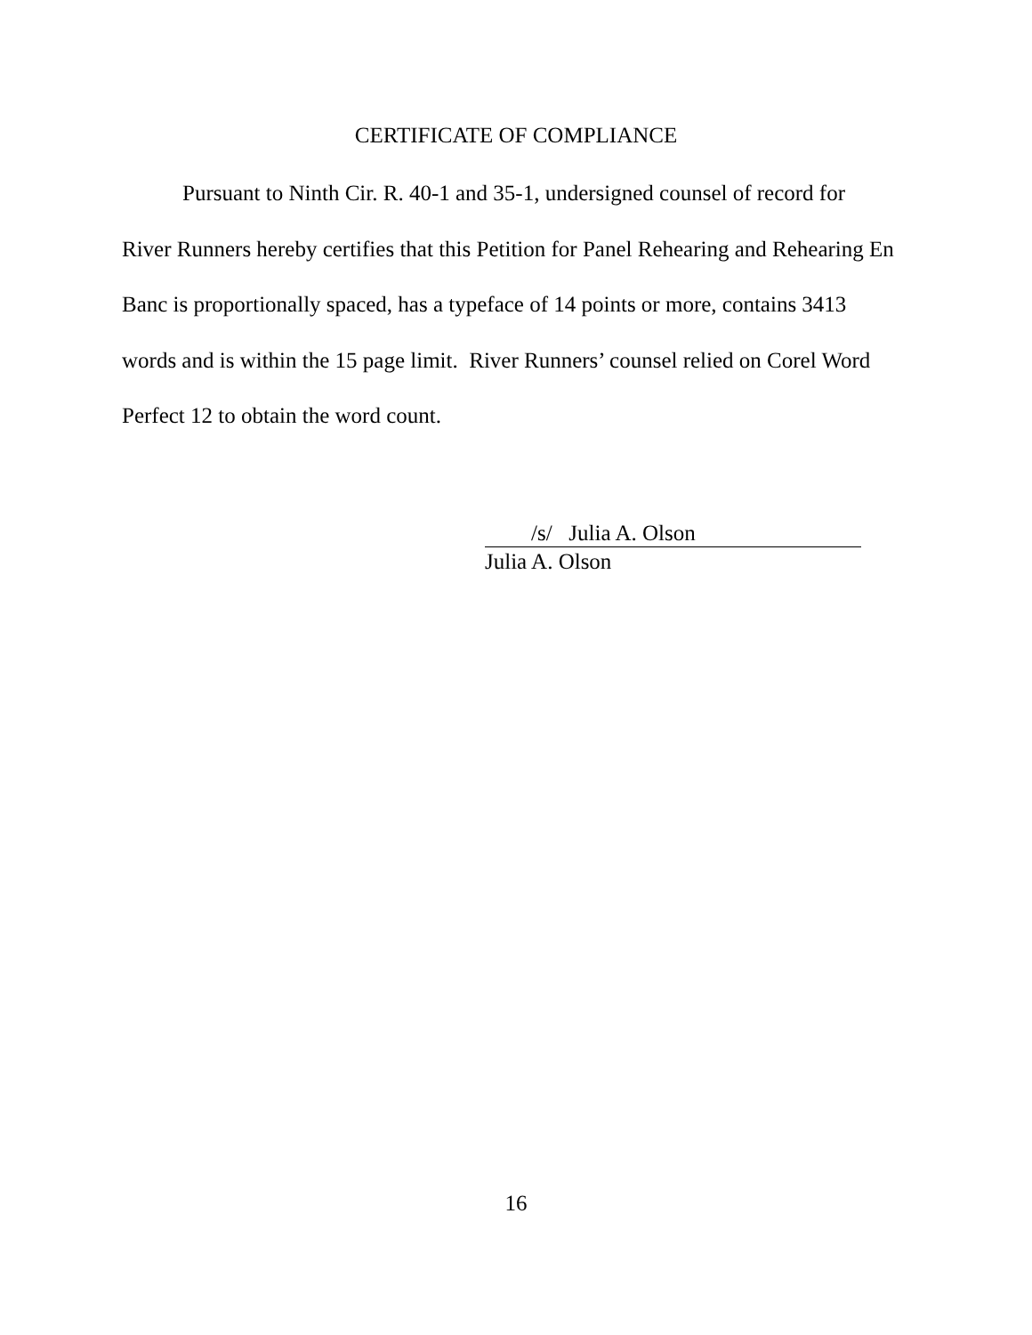CERTIFICATE OF COMPLIANCE
Pursuant to Ninth Cir. R. 40-1 and 35-1, undersigned counsel of record for River Runners hereby certifies that this Petition for Panel Rehearing and Rehearing En Banc is proportionally spaced, has a typeface of 14 points or more, contains 3413 words and is within the 15 page limit. River Runners’ counsel relied on Corel Word Perfect 12 to obtain the word count.
/s/ Julia A. Olson
Julia A. Olson
16